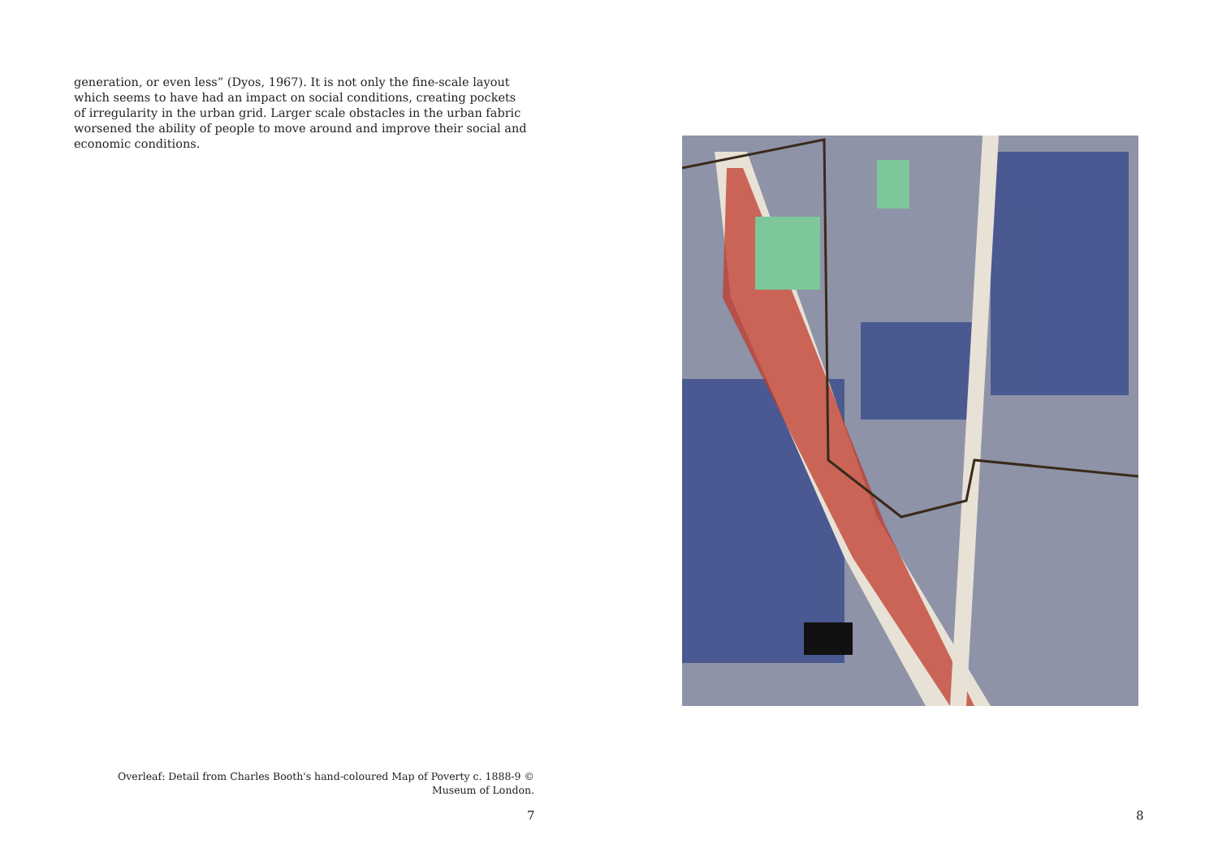generation, or even less” (Dyos, 1967). It is not only the fine-scale layout which seems to have had an impact on social conditions, creating pockets of irregularity in the urban grid. Larger scale obstacles in the urban fabric worsened the ability of people to move around and improve their social and economic conditions.
Overleaf: Detail from Charles Booth's hand-coloured Map of Poverty c. 1888-9 © Museum of London.
7
8